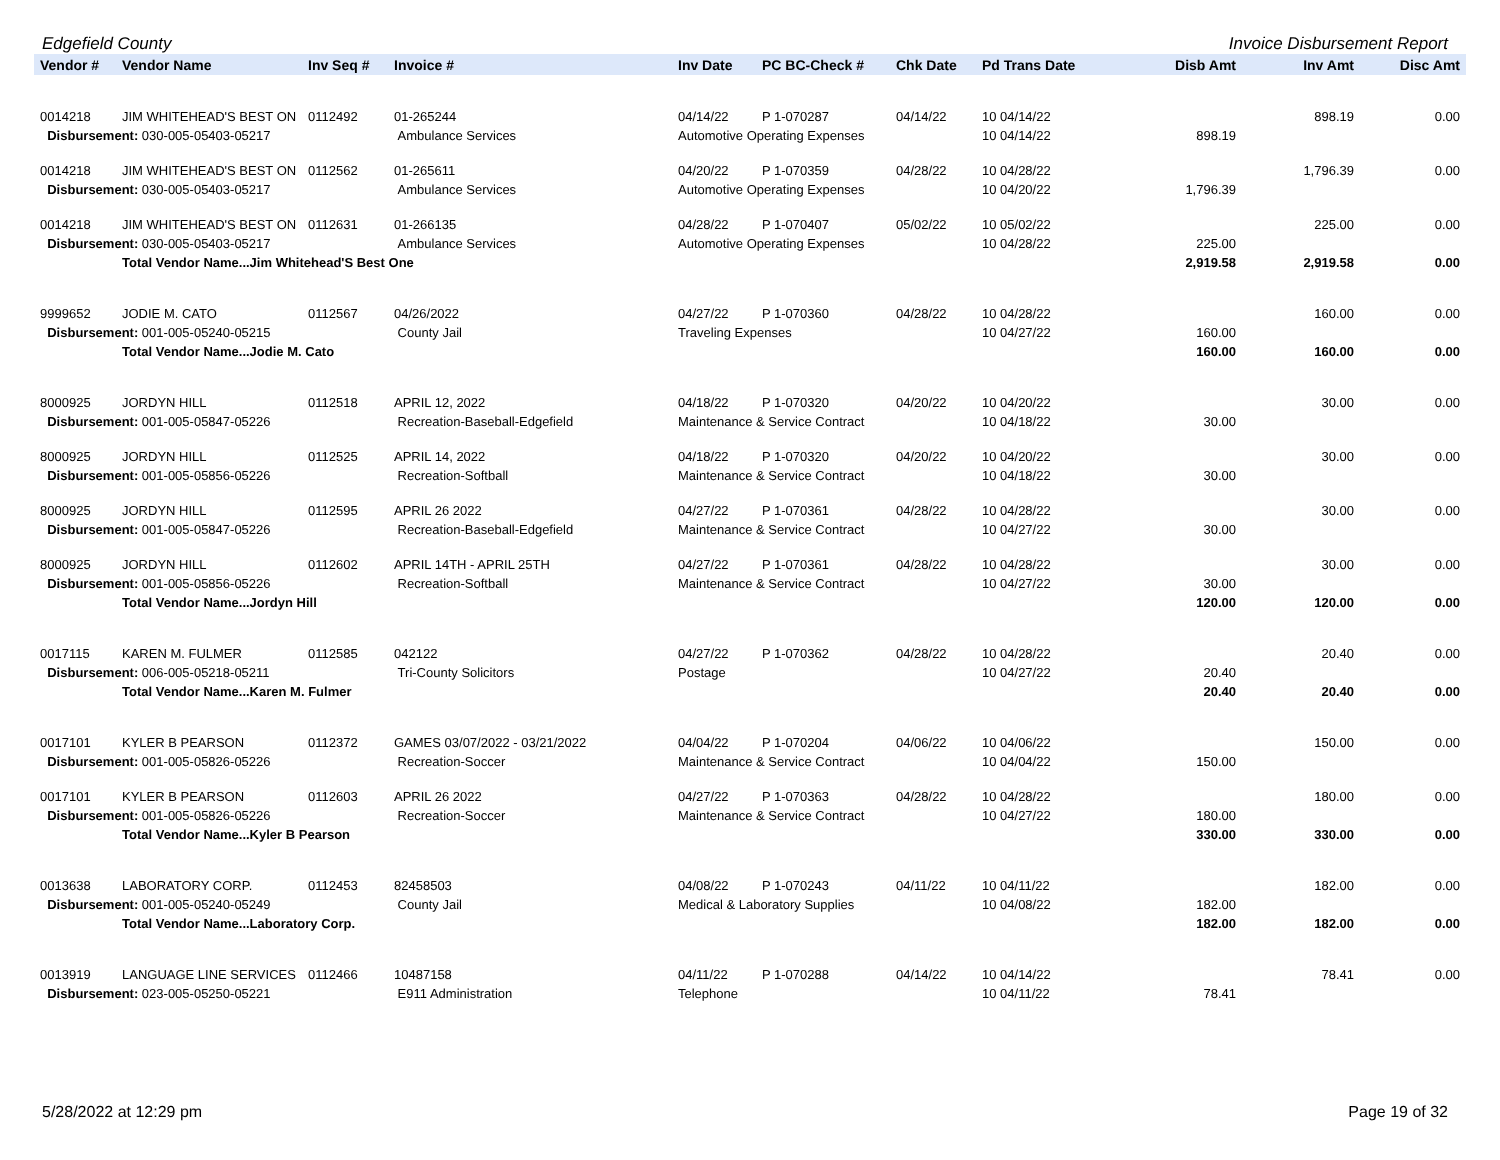Edgefield County Invoice Disbursement Report
| Vendor # | Vendor Name | Inv Seq # | Invoice # | Inv Date | PC BC-Check # | Chk Date | Pd Trans Date | Disb Amt | Inv Amt | Disc Amt |
| --- | --- | --- | --- | --- | --- | --- | --- | --- | --- | --- |
| 0014218 | JIM WHITEHEAD'S BEST ON | 0112492 | 01-265244 | 04/14/22 | P 1-070287 | 04/14/22 | 10 04/14/22 | | 898.19 | 0.00 |
| Disbursement: 030-005-05403-05217 | | | Ambulance Services | Automotive Operating Expenses | | | 10 04/14/22 | 898.19 | | |
| 0014218 | JIM WHITEHEAD'S BEST ON | 0112562 | 01-265611 | 04/20/22 | P 1-070359 | 04/28/22 | 10 04/28/22 | | 1,796.39 | 0.00 |
| Disbursement: 030-005-05403-05217 | | | Ambulance Services | Automotive Operating Expenses | | | 10 04/20/22 | 1,796.39 | | |
| 0014218 | JIM WHITEHEAD'S BEST ON | 0112631 | 01-266135 | 04/28/22 | P 1-070407 | 05/02/22 | 10 05/02/22 | | 225.00 | 0.00 |
| Disbursement: 030-005-05403-05217 | | | Ambulance Services | Automotive Operating Expenses | | | 10 04/28/22 | 225.00 | | |
| | Total Vendor Name...Jim Whitehead'S Best One | | | | | | | 2,919.58 | 2,919.58 | 0.00 |
| 9999652 | JODIE M. CATO | 0112567 | 04/26/2022 | 04/27/22 | P 1-070360 | 04/28/22 | 10 04/28/22 | | 160.00 | 0.00 |
| Disbursement: 001-005-05240-05215 | | | County Jail | Traveling Expenses | | | 10 04/27/22 | 160.00 | | |
| | Total Vendor Name...Jodie M. Cato | | | | | | | 160.00 | 160.00 | 0.00 |
| 8000925 | JORDYN HILL | 0112518 | APRIL 12, 2022 | 04/18/22 | P 1-070320 | 04/20/22 | 10 04/20/22 | | 30.00 | 0.00 |
| Disbursement: 001-005-05847-05226 | | | Recreation-Baseball-Edgefield | Maintenance & Service Contract | | | 10 04/18/22 | 30.00 | | |
| 8000925 | JORDYN HILL | 0112525 | APRIL 14, 2022 | 04/18/22 | P 1-070320 | 04/20/22 | 10 04/20/22 | | 30.00 | 0.00 |
| Disbursement: 001-005-05856-05226 | | | Recreation-Softball | Maintenance & Service Contract | | | 10 04/18/22 | 30.00 | | |
| 8000925 | JORDYN HILL | 0112595 | APRIL 26 2022 | 04/27/22 | P 1-070361 | 04/28/22 | 10 04/28/22 | | 30.00 | 0.00 |
| Disbursement: 001-005-05847-05226 | | | Recreation-Baseball-Edgefield | Maintenance & Service Contract | | | 10 04/27/22 | 30.00 | | |
| 8000925 | JORDYN HILL | 0112602 | APRIL 14TH - APRIL 25TH | 04/27/22 | P 1-070361 | 04/28/22 | 10 04/28/22 | | 30.00 | 0.00 |
| Disbursement: 001-005-05856-05226 | | | Recreation-Softball | Maintenance & Service Contract | | | 10 04/27/22 | 30.00 | | |
| | Total Vendor Name...Jordyn Hill | | | | | | | 120.00 | 120.00 | 0.00 |
| 0017115 | KAREN M. FULMER | 0112585 | 042122 | 04/27/22 | P 1-070362 | 04/28/22 | 10 04/28/22 | | 20.40 | 0.00 |
| Disbursement: 006-005-05218-05211 | | | Tri-County Solicitors | Postage | | | 10 04/27/22 | 20.40 | | |
| | Total Vendor Name...Karen M. Fulmer | | | | | | | 20.40 | 20.40 | 0.00 |
| 0017101 | KYLER B PEARSON | 0112372 | GAMES 03/07/2022 - 03/21/2022 | 04/04/22 | P 1-070204 | 04/06/22 | 10 04/06/22 | | 150.00 | 0.00 |
| Disbursement: 001-005-05826-05226 | | | Recreation-Soccer | Maintenance & Service Contract | | | 10 04/04/22 | 150.00 | | |
| 0017101 | KYLER B PEARSON | 0112603 | APRIL 26 2022 | 04/27/22 | P 1-070363 | 04/28/22 | 10 04/28/22 | | 180.00 | 0.00 |
| Disbursement: 001-005-05826-05226 | | | Recreation-Soccer | Maintenance & Service Contract | | | 10 04/27/22 | 180.00 | | |
| | Total Vendor Name...Kyler B Pearson | | | | | | | 330.00 | 330.00 | 0.00 |
| 0013638 | LABORATORY CORP. | 0112453 | 82458503 | 04/08/22 | P 1-070243 | 04/11/22 | 10 04/11/22 | | 182.00 | 0.00 |
| Disbursement: 001-005-05240-05249 | | | County Jail | Medical & Laboratory Supplies | | | 10 04/08/22 | 182.00 | | |
| | Total Vendor Name...Laboratory Corp. | | | | | | | 182.00 | 182.00 | 0.00 |
| 0013919 | LANGUAGE LINE SERVICES | 0112466 | 10487158 | 04/11/22 | P 1-070288 | 04/14/22 | 10 04/14/22 | | 78.41 | 0.00 |
| Disbursement: 023-005-05250-05221 | | | E911 Administration | Telephone | | | 10 04/11/22 | 78.41 | | |
5/28/2022 at 12:29 pm Page 19 of 32